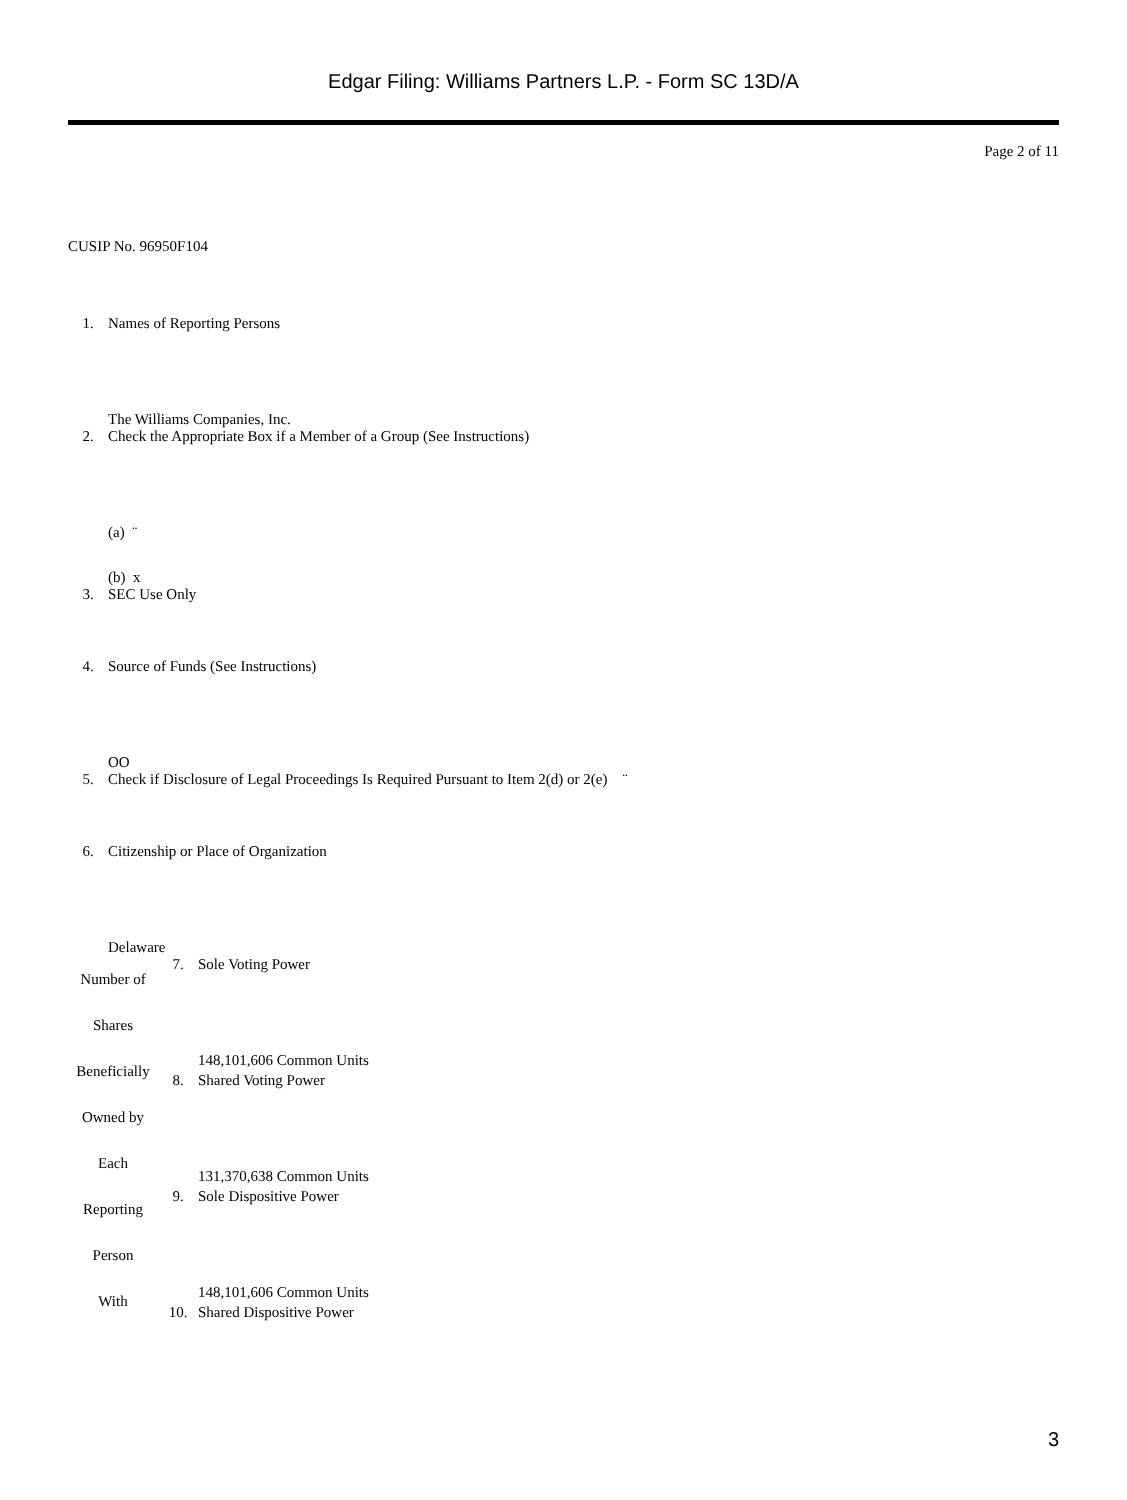Edgar Filing: Williams Partners L.P. - Form SC 13D/A
Page 2 of 11
CUSIP No. 96950F104
| 1. | Names of Reporting Persons |
| | The Williams Companies, Inc. |
| 2. | Check the Appropriate Box if a Member of a Group (See Instructions) |
| | (a) ¨ |
| | (b) x |
| 3. | SEC Use Only |
| 4. | Source of Funds (See Instructions) |
| | OO |
| 5. | Check if Disclosure of Legal Proceedings Is Required Pursuant to Item 2(d) or 2(e) ¨ |
| 6. | Citizenship or Place of Organization |
| | Delaware |
| Number of Shares Beneficially Owned by Each Reporting Person With | 7. | Sole Voting Power |
| | | 148,101,606 Common Units |
| | 8. | Shared Voting Power |
| | | 131,370,638 Common Units |
| | 9. | Sole Dispositive Power |
| | | 148,101,606 Common Units |
| | 10. | Shared Dispositive Power |
3